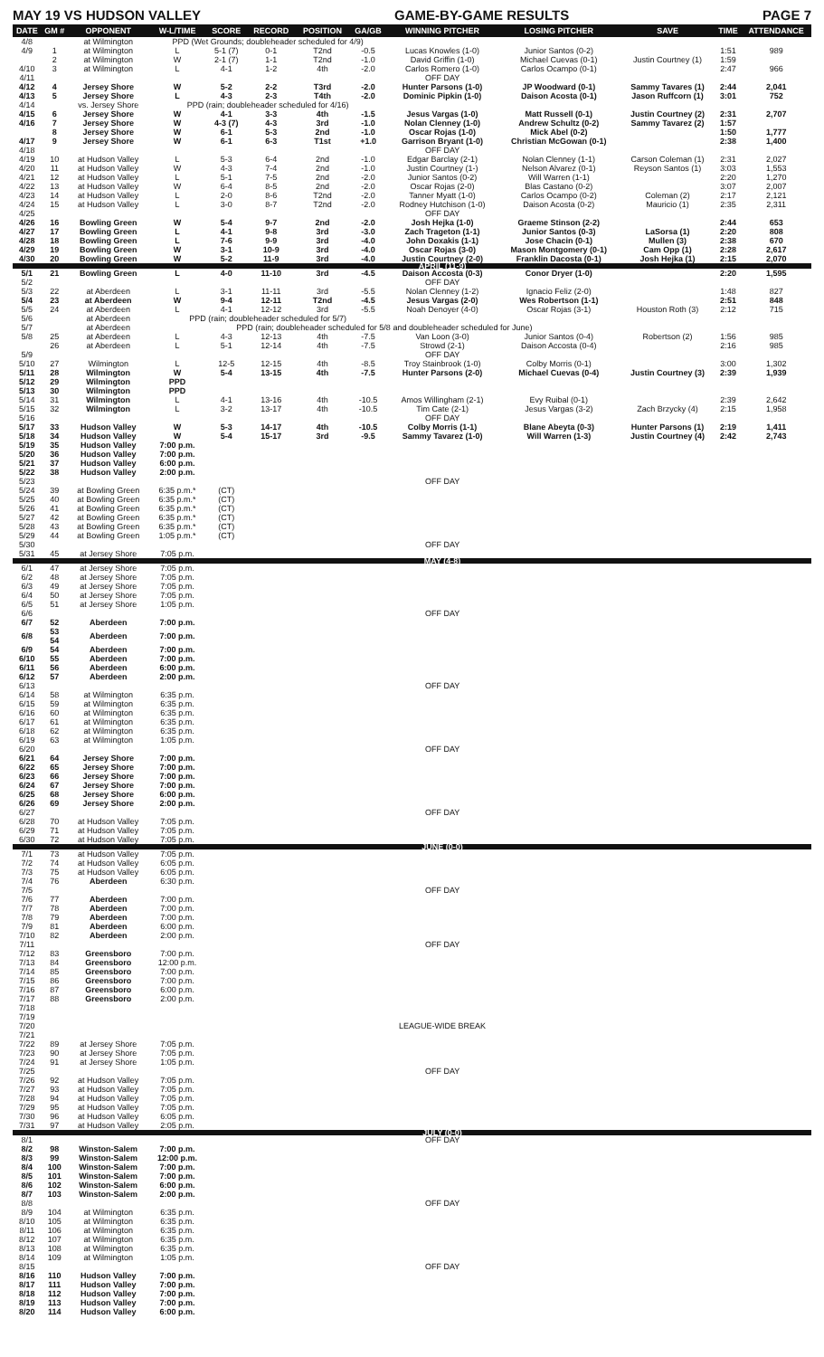MAY 19 VS HUDSON VALLEY GAME-BY-GAME RESULTS PAGE 7
| DATE | GM # | OPPONENT | W-L/TIME | SCORE | RECORD | POSITION | GA/GB | WINNING PITCHER | LOSING PITCHER | SAVE | TIME | ATTENDANCE |
| --- | --- | --- | --- | --- | --- | --- | --- | --- | --- | --- | --- | --- |
| 4/8 | | at Wilmington | PPD (Wet Grounds; doubleheader scheduled for 4/9) | | | | | | | | | |
| 4/9 | 1 | at Wilmington | L | 5-1 (7) | 0-1 | T2nd | -0.5 | Lucas Knowles (1-0) | Junior Santos (0-2) | | 1:51 | 989 |
| | 2 | at Wilmington | W | 2-1 (7) | 1-1 | T2nd | -1.0 | David Griffin (1-0) | Michael Cuevas (0-1) | Justin Courtney (1) | 1:59 | |
| 4/10 | 3 | at Wilmington | L | 4-1 | 1-2 | 4th | -2.0 | Carlos Romero (1-0) | Carlos Ocampo (0-1) | | 2:47 | 966 |
| 4/11 | | | | | | | | OFF DAY | | | | |
| 4/12 | 4 | Jersey Shore | W | 5-2 | 2-2 | T3rd | -2.0 | Hunter Parsons (1-0) | JP Woodward (0-1) | Sammy Tavares (1) | 2:44 | 2,041 |
| 4/13 | 5 | Jersey Shore | L | 4-3 | 2-3 | T4th | -2.0 | Dominic Pipkin (1-0) | Daison Acosta (0-1) | Jason Ruffcorn (1) | 3:01 | 752 |
| 4/14 | | vs. Jersey Shore | PPD (rain; doubleheader scheduled for 4/16) | | | | | | | | | |
| 4/15 | 6 | Jersey Shore | W | 4-1 | 3-3 | 4th | -1.5 | Jesus Vargas (1-0) | Matt Russell (0-1) | Justin Courtney (2) | 2:31 | 2,707 |
| 4/16 | 7 | Jersey Shore | W | 4-3 (7) | 4-3 | 3rd | -1.0 | Nolan Clenney (1-0) | Andrew Schultz (0-2) | Sammy Tavarez (2) | 1:57 | |
| | 8 | Jersey Shore | W | 6-1 | 5-3 | 2nd | -1.0 | Oscar Rojas (1-0) | Mick Abel (0-2) | | 1:50 | 1,777 |
| 4/17 | 9 | Jersey Shore | W | 6-1 | 6-3 | T1st | +1.0 | Garrison Bryant (1-0) | Christian McGowan (0-1) | | 2:38 | 1,400 |
| 4/18 | | | | | | | | OFF DAY | | | | |
| 4/19 | 10 | at Hudson Valley | L | 5-3 | 6-4 | 2nd | -1.0 | Edgar Barclay (2-1) | Nolan Clenney (1-1) | Carson Coleman (1) | 2:31 | 2,027 |
| 4/20 | 11 | at Hudson Valley | W | 4-3 | 7-4 | 2nd | -1.0 | Justin Courtney (1-) | Nelson Alvarez (0-1) | Reyson Santos (1) | 3:03 | 1,553 |
| 4/21 | 12 | at Hudson Valley | L | 5-1 | 7-5 | 2nd | -2.0 | Junior Santos (0-2) | Will Warren (1-1) | | 2:20 | 1,270 |
| 4/22 | 13 | at Hudson Valley | W | 6-4 | 8-5 | 2nd | -2.0 | Oscar Rojas (2-0) | Blas Castano (0-2) | | 3:07 | 2,007 |
| 4/23 | 14 | at Hudson Valley | L | 2-0 | 8-6 | T2nd | -2.0 | Tanner Myatt (1-0) | Carlos Ocampo (0-2) | Coleman (2) | 2:17 | 2,121 |
| 4/24 | 15 | at Hudson Valley | L | 3-0 | 8-7 | T2nd | -2.0 | Rodney Hutchison (1-0) | Daison Acosta (0-2) | Mauricio (1) | 2:35 | 2,311 |
| 4/25 | | | | | | | | OFF DAY | | | | |
| 4/26 | 16 | Bowling Green | W | 5-4 | 9-7 | 2nd | -2.0 | Josh Hejka (1-0) | Graeme Stinson (2-2) | | 2:44 | 653 |
| 4/27 | 17 | Bowling Green | L | 4-1 | 9-8 | 3rd | -3.0 | Zach Trageton (1-1) | Junior Santos (0-3) | LaSorsa (1) | 2:20 | 808 |
| 4/28 | 18 | Bowling Green | L | 7-6 | 9-9 | 3rd | -4.0 | John Doxakis (1-1) | Jose Chacin (0-1) | Mullen (3) | 2:38 | 670 |
| 4/29 | 19 | Bowling Green | W | 3-1 | 10-9 | 3rd | -4.0 | Oscar Rojas (3-0) | Mason Montgomery (0-1) | Cam Opp (1) | 2:28 | 2,617 |
| 4/30 | 20 | Bowling Green | W | 5-2 | 11-9 | 3rd | -4.0 | Justin Courtney (2-0) | Franklin Dacosta (0-1) | Josh Hejka (1) | 2:15 | 2,070 |
| | | | | | | | | APRIL (11-9) | | | | |
| 5/1 | 21 | Bowling Green | L | 4-0 | 11-10 | 3rd | -4.5 | Daison Accosta (0-3) | Conor Dryer (1-0) | | 2:20 | 1,595 |
| 5/2 | | | | | | | | OFF DAY | | | | |
| 5/3 | 22 | at Aberdeen | L | 3-1 | 11-11 | 3rd | -5.5 | Nolan Clenney (1-2) | Ignacio Feliz (2-0) | | 1:48 | 827 |
| 5/4 | 23 | at Aberdeen | W | 9-4 | 12-11 | T2nd | -4.5 | Jesus Vargas (2-0) | Wes Robertson (1-1) | | 2:51 | 848 |
| 5/5 | 24 | at Aberdeen | L | 4-1 | 12-12 | 3rd | -5.5 | Noah Denoyer (4-0) | Oscar Rojas (3-1) | Houston Roth (3) | 2:12 | 715 |
| 5/6 | | at Aberdeen | PPD (rain; doubleheader scheduled for 5/7) | | | | | | | | | |
| 5/7 | | at Aberdeen | PPD (rain; doubleheader scheduled for 5/8 and doubleheader scheduled for June) | | | | | | | | | |
| 5/8 | 25 | at Aberdeen | L | 4-3 | 12-13 | 4th | -7.5 | Van Loon (3-0) | Junior Santos (0-4) | Robertson (2) | 1:56 | 985 |
| | 26 | at Aberdeen | L | 5-1 | 12-14 | 4th | -7.5 | Strowd (2-1) | Daison Accosta (0-4) | | 2:16 | 985 |
| 5/9 | | | | | | | | OFF DAY | | | | |
| 5/10 | 27 | Wilmington | L | 12-5 | 12-15 | 4th | -8.5 | Troy Stainbrook (1-0) | Colby Morris (0-1) | | 3:00 | 1,302 |
| 5/11 | 28 | Wilmington | W | 5-4 | 13-15 | 4th | -7.5 | Hunter Parsons (2-0) | Michael Cuevas (0-4) | Justin Courtney (3) | 2:39 | 1,939 |
| 5/12 | 29 | Wilmington | PPD | | | | | | | | | |
| 5/13 | 30 | Wilmington | PPD | | | | | | | | | |
| 5/14 | 31 | Wilmington | L | 4-1 | 13-16 | 4th | -10.5 | Amos Willingham (2-1) | Evy Ruibal (0-1) | | 2:39 | 2,642 |
| 5/15 | 32 | Wilmington | L | 3-2 | 13-17 | 4th | -10.5 | Tim Cate (2-1) | Jesus Vargas (3-2) | Zach Brzycky (4) | 2:15 | 1,958 |
| 5/16 | | | | | | | | OFF DAY | | | | |
| 5/17 | 33 | Hudson Valley | W | 5-3 | 14-17 | 4th | -10.5 | Colby Morris (1-1) | Blane Abeyta (0-3) | Hunter Parsons (1) | 2:19 | 1,411 |
| 5/18 | 34 | Hudson Valley | W | 5-4 | 15-17 | 3rd | -9.5 | Sammy Tavarez (1-0) | Will Warren (1-3) | Justin Courtney (4) | 2:42 | 2,743 |
| 5/19 | 35 | Hudson Valley | 7:00 p.m. | | | | | | | | | |
| 5/20 | 36 | Hudson Valley | 7:00 p.m. | | | | | | | | | |
| 5/21 | 37 | Hudson Valley | 6:00 p.m. | | | | | | | | | |
| 5/22 | 38 | Hudson Valley | 2:00 p.m. | | | | | | | | | |
| 5/23 | | | | | | | | OFF DAY | | | | |
| 5/24 | 39 | at Bowling Green | 6:35 p.m.* | (CT) | | | | | | | | |
| 5/25 | 40 | at Bowling Green | 6:35 p.m.* | (CT) | | | | | | | | |
| 5/26 | 41 | at Bowling Green | 6:35 p.m.* | (CT) | | | | | | | | |
| 5/27 | 42 | at Bowling Green | 6:35 p.m.* | (CT) | | | | | | | | |
| 5/28 | 43 | at Bowling Green | 6:35 p.m.* | (CT) | | | | | | | | |
| 5/29 | 44 | at Bowling Green | 1:05 p.m.* | (CT) | | | | | | | | |
| 5/30 | | | | | | | | OFF DAY | | | | |
| 5/31 | 45 | at Jersey Shore | 7:05 p.m. | | | | | | | | | |
| | | | | | | | | MAY (4-8) | | | | |
| 6/1 | 47 | at Jersey Shore | 7:05 p.m. | | | | | | | | | |
| 6/2 | 48 | at Jersey Shore | 7:05 p.m. | | | | | | | | | |
| 6/3 | 49 | at Jersey Shore | 7:05 p.m. | | | | | | | | | |
| 6/4 | 50 | at Jersey Shore | 7:05 p.m. | | | | | | | | | |
| 6/5 | 51 | at Jersey Shore | 1:05 p.m. | | | | | | | | | |
| 6/6 | | | | | | | | OFF DAY | | | | |
| 6/7 | 52 | Aberdeen | 7:00 p.m. | | | | | | | | | |
| 6/8 | 53 54 | Aberdeen | 7:00 p.m. | | | | | | | | | |
| 6/9 | 54 | Aberdeen | 7:00 p.m. | | | | | | | | | |
| 6/10 | 55 | Aberdeen | 7:00 p.m. | | | | | | | | | |
| 6/11 | 56 | Aberdeen | 6:00 p.m. | | | | | | | | | |
| 6/12 | 57 | Aberdeen | 2:00 p.m. | | | | | | | | | |
| 6/13 | | | | | | | | OFF DAY | | | | |
| 6/14 | 58 | at Wilmington | 6:35 p.m. | | | | | | | | | |
| 6/15 | 59 | at Wilmington | 6:35 p.m. | | | | | | | | | |
| 6/16 | 60 | at Wilmington | 6:35 p.m. | | | | | | | | | |
| 6/17 | 61 | at Wilmington | 6:35 p.m. | | | | | | | | | |
| 6/18 | 62 | at Wilmington | 6:35 p.m. | | | | | | | | | |
| 6/19 | 63 | at Wilmington | 1:05 p.m. | | | | | | | | | |
| 6/20 | | | | | | | | OFF DAY | | | | |
| 6/21 | 64 | Jersey Shore | 7:00 p.m. | | | | | | | | | |
| 6/22 | 65 | Jersey Shore | 7:00 p.m. | | | | | | | | | |
| 6/23 | 66 | Jersey Shore | 7:00 p.m. | | | | | | | | | |
| 6/24 | 67 | Jersey Shore | 7:00 p.m. | | | | | | | | | |
| 6/25 | 68 | Jersey Shore | 6:00 p.m. | | | | | | | | | |
| 6/26 | 69 | Jersey Shore | 2:00 p.m. | | | | | | | | | |
| 6/27 | | | | | | | | OFF DAY | | | | |
| 6/28 | 70 | at Hudson Valley | 7:05 p.m. | | | | | | | | | |
| 6/29 | 71 | at Hudson Valley | 7:05 p.m. | | | | | | | | | |
| 6/30 | 72 | at Hudson Valley | 7:05 p.m. | | | | | | | | | |
| | | | | | | | | JUNE (0-0) | | | | |
| 7/1 | 73 | at Hudson Valley | 7:05 p.m. | | | | | | | | | |
| 7/2 | 74 | at Hudson Valley | 6:05 p.m. | | | | | | | | | |
| 7/3 | 75 | at Hudson Valley | 6:05 p.m. | | | | | | | | | |
| 7/4 | 76 | Aberdeen | 6:30 p.m. | | | | | | | | | |
| 7/5 | | | | | | | | OFF DAY | | | | |
| 7/6 | 77 | Aberdeen | 7:00 p.m. | | | | | | | | | |
| 7/7 | 78 | Aberdeen | 7:00 p.m. | | | | | | | | | |
| 7/8 | 79 | Aberdeen | 7:00 p.m. | | | | | | | | | |
| 7/9 | 81 | Aberdeen | 6:00 p.m. | | | | | | | | | |
| 7/10 | 82 | Aberdeen | 2:00 p.m. | | | | | | | | | |
| 7/11 | | | | | | | | OFF DAY | | | | |
| 7/12 | 83 | Greensboro | 7:00 p.m. | | | | | | | | | |
| 7/13 | 84 | Greensboro | 12:00 p.m. | | | | | | | | | |
| 7/14 | 85 | Greensboro | 7:00 p.m. | | | | | | | | | |
| 7/15 | 86 | Greensboro | 7:00 p.m. | | | | | | | | | |
| 7/16 | 87 | Greensboro | 6:00 p.m. | | | | | | | | | |
| 7/17 | 88 | Greensboro | 2:00 p.m. | | | | | | | | | |
| 7/18 | | | | | | | | | | | | |
| 7/19 | | | | | | | | | | | | |
| 7/20 | | | | | | | | LEAGUE-WIDE BREAK | | | | |
| 7/21 | | | | | | | | | | | | |
| 7/22 | 89 | at Jersey Shore | 7:05 p.m. | | | | | | | | | |
| 7/23 | 90 | at Jersey Shore | 7:05 p.m. | | | | | | | | | |
| 7/24 | 91 | at Jersey Shore | 1:05 p.m. | | | | | | | | | |
| 7/25 | | | | | | | | OFF DAY | | | | |
| 7/26 | 92 | at Hudson Valley | 7:05 p.m. | | | | | | | | | |
| 7/27 | 93 | at Hudson Valley | 7:05 p.m. | | | | | | | | | |
| 7/28 | 94 | at Hudson Valley | 7:05 p.m. | | | | | | | | | |
| 7/29 | 95 | at Hudson Valley | 7:05 p.m. | | | | | | | | | |
| 7/30 | 96 | at Hudson Valley | 6:05 p.m. | | | | | | | | | |
| 7/31 | 97 | at Hudson Valley | 2:05 p.m. | | | | | | | | | |
| | | | | | | | | JULY (0-0) | | | | |
| 8/1 | | | | | | | | OFF DAY | | | | |
| 8/2 | 98 | Winston-Salem | 7:00 p.m. | | | | | | | | | |
| 8/3 | 99 | Winston-Salem | 12:00 p.m. | | | | | | | | | |
| 8/4 | 100 | Winston-Salem | 7:00 p.m. | | | | | | | | | |
| 8/5 | 101 | Winston-Salem | 7:00 p.m. | | | | | | | | | |
| 8/6 | 102 | Winston-Salem | 6:00 p.m. | | | | | | | | | |
| 8/7 | 103 | Winston-Salem | 2:00 p.m. | | | | | | | | | |
| 8/8 | | | | | | | | OFF DAY | | | | |
| 8/9 | 104 | at Wilmington | 6:35 p.m. | | | | | | | | | |
| 8/10 | 105 | at Wilmington | 6:35 p.m. | | | | | | | | | |
| 8/11 | 106 | at Wilmington | 6:35 p.m. | | | | | | | | | |
| 8/12 | 107 | at Wilmington | 6:35 p.m. | | | | | | | | | |
| 8/13 | 108 | at Wilmington | 6:35 p.m. | | | | | | | | | |
| 8/14 | 109 | at Wilmington | 1:05 p.m. | | | | | | | | | |
| 8/15 | | | | | | | | OFF DAY | | | | |
| 8/16 | 110 | Hudson Valley | 7:00 p.m. | | | | | | | | | |
| 8/17 | 111 | Hudson Valley | 7:00 p.m. | | | | | | | | | |
| 8/18 | 112 | Hudson Valley | 7:00 p.m. | | | | | | | | | |
| 8/19 | 113 | Hudson Valley | 7:00 p.m. | | | | | | | | | |
| 8/20 | 114 | Hudson Valley | 6:00 p.m. | | | | | | | | | |